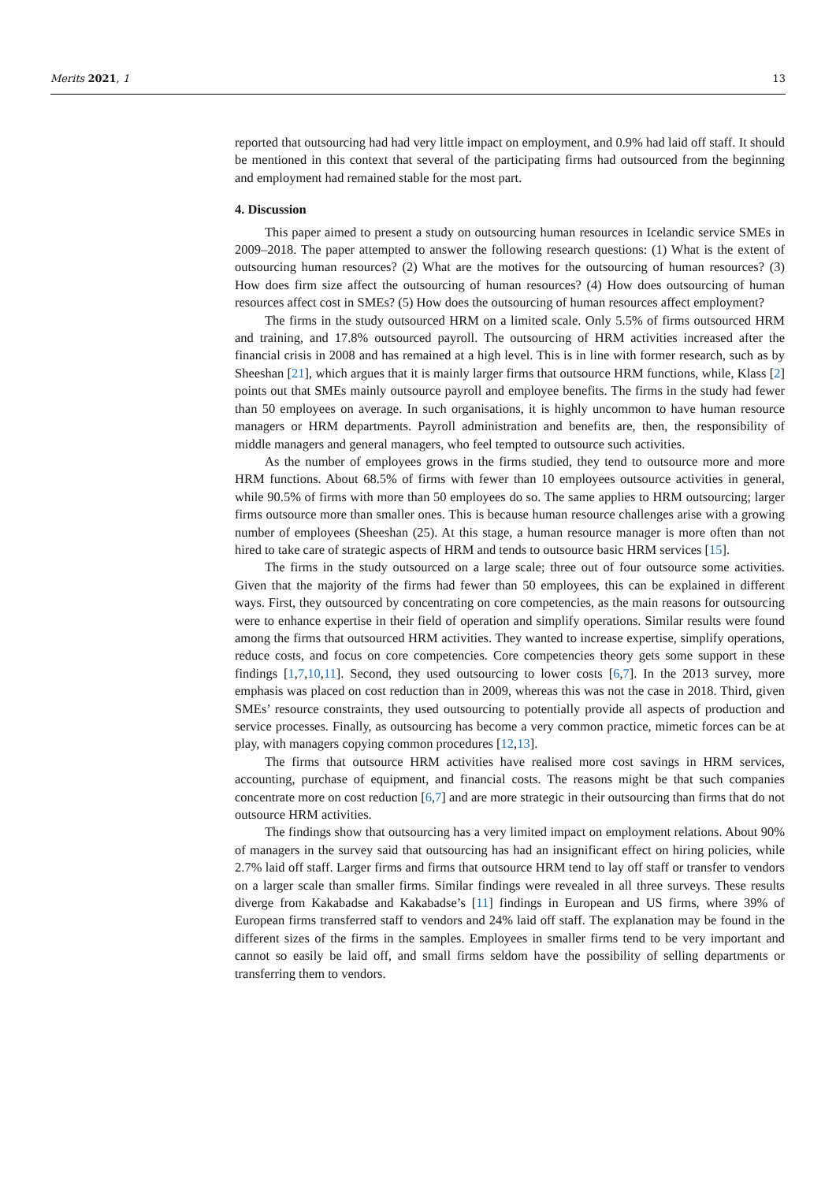Merits 2021, 1 13
reported that outsourcing had had very little impact on employment, and 0.9% had laid off staff. It should be mentioned in this context that several of the participating firms had outsourced from the beginning and employment had remained stable for the most part.
4. Discussion
This paper aimed to present a study on outsourcing human resources in Icelandic service SMEs in 2009–2018. The paper attempted to answer the following research questions: (1) What is the extent of outsourcing human resources? (2) What are the motives for the outsourcing of human resources? (3) How does firm size affect the outsourcing of human resources? (4) How does outsourcing of human resources affect cost in SMEs? (5) How does the outsourcing of human resources affect employment?
The firms in the study outsourced HRM on a limited scale. Only 5.5% of firms outsourced HRM and training, and 17.8% outsourced payroll. The outsourcing of HRM activities increased after the financial crisis in 2008 and has remained at a high level. This is in line with former research, such as by Sheeshan [21], which argues that it is mainly larger firms that outsource HRM functions, while, Klass [2] points out that SMEs mainly outsource payroll and employee benefits. The firms in the study had fewer than 50 employees on average. In such organisations, it is highly uncommon to have human resource managers or HRM departments. Payroll administration and benefits are, then, the responsibility of middle managers and general managers, who feel tempted to outsource such activities.
As the number of employees grows in the firms studied, they tend to outsource more and more HRM functions. About 68.5% of firms with fewer than 10 employees outsource activities in general, while 90.5% of firms with more than 50 employees do so. The same applies to HRM outsourcing; larger firms outsource more than smaller ones. This is because human resource challenges arise with a growing number of employees (Sheeshan (25). At this stage, a human resource manager is more often than not hired to take care of strategic aspects of HRM and tends to outsource basic HRM services [15].
The firms in the study outsourced on a large scale; three out of four outsource some activities. Given that the majority of the firms had fewer than 50 employees, this can be explained in different ways. First, they outsourced by concentrating on core competencies, as the main reasons for outsourcing were to enhance expertise in their field of operation and simplify operations. Similar results were found among the firms that outsourced HRM activities. They wanted to increase expertise, simplify operations, reduce costs, and focus on core competencies. Core competencies theory gets some support in these findings [1,7,10,11]. Second, they used outsourcing to lower costs [6,7]. In the 2013 survey, more emphasis was placed on cost reduction than in 2009, whereas this was not the case in 2018. Third, given SMEs’ resource constraints, they used outsourcing to potentially provide all aspects of production and service processes. Finally, as outsourcing has become a very common practice, mimetic forces can be at play, with managers copying common procedures [12,13].
The firms that outsource HRM activities have realised more cost savings in HRM services, accounting, purchase of equipment, and financial costs. The reasons might be that such companies concentrate more on cost reduction [6,7] and are more strategic in their outsourcing than firms that do not outsource HRM activities.
The findings show that outsourcing has a very limited impact on employment relations. About 90% of managers in the survey said that outsourcing has had an insignificant effect on hiring policies, while 2.7% laid off staff. Larger firms and firms that outsource HRM tend to lay off staff or transfer to vendors on a larger scale than smaller firms. Similar findings were revealed in all three surveys. These results diverge from Kakabadse and Kakabadse’s [11] findings in European and US firms, where 39% of European firms transferred staff to vendors and 24% laid off staff. The explanation may be found in the different sizes of the firms in the samples. Employees in smaller firms tend to be very important and cannot so easily be laid off, and small firms seldom have the possibility of selling departments or transferring them to vendors.